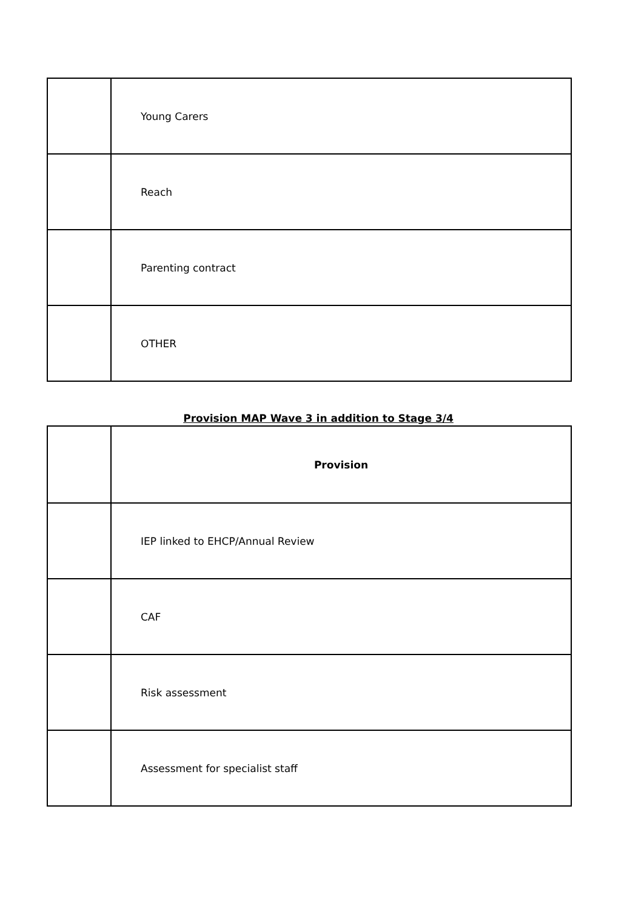| | Young Carers |
| | Reach |
| | Parenting contract |
| | OTHER |
Provision MAP Wave 3 in addition to Stage 3/4
| | Provision |
| | IEP linked to EHCP/Annual Review |
| | CAF |
| | Risk assessment |
| | Assessment for specialist staff |